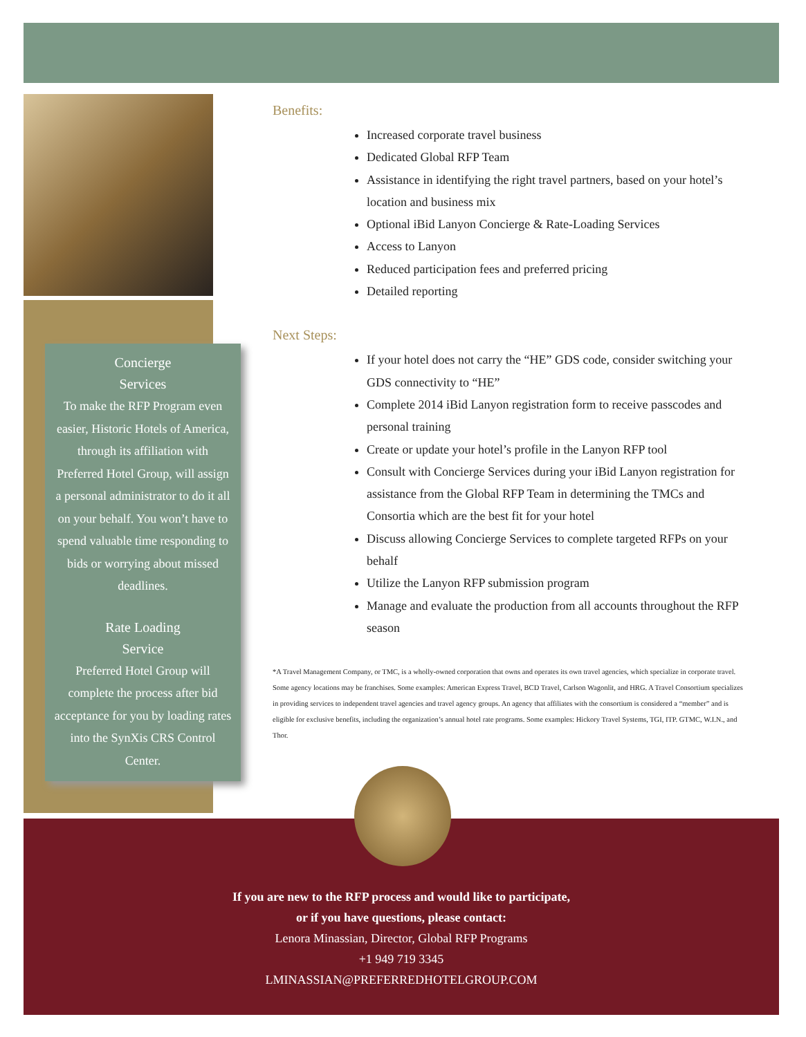Concierge
Services
To make the RFP Program even easier, Historic Hotels of America, through its affiliation with Preferred Hotel Group, will assign a personal administrator to do it all on your behalf. You won’t have to spend valuable time responding to bids or worrying about missed deadlines.
Rate Loading
Service
Preferred Hotel Group will complete the process after bid acceptance for you by loading rates into the SynXis CRS Control Center.
Benefits:
Increased corporate travel business
Dedicated Global RFP Team
Assistance in identifying the right travel partners, based on your hotel’s location and business mix
Optional iBid Lanyon Concierge & Rate-Loading Services
Access to Lanyon
Reduced participation fees and preferred pricing
Detailed reporting
Next Steps:
If your hotel does not carry the “HE” GDS code, consider switching your GDS connectivity to “HE”
Complete 2014 iBid Lanyon registration form to receive passcodes and personal training
Create or update your hotel’s profile in the Lanyon RFP tool
Consult with Concierge Services during your iBid Lanyon registration for assistance from the Global RFP Team in determining the TMCs and Consortia which are the best fit for your hotel
Discuss allowing Concierge Services to complete targeted RFPs on your behalf
Utilize the Lanyon RFP submission program
Manage and evaluate the production from all accounts throughout the RFP season
*A Travel Management Company, or TMC, is a wholly-owned corporation that owns and operates its own travel agencies, which specialize in corporate travel. Some agency locations may be franchises. Some examples: American Express Travel, BCD Travel, Carlson Wagonlit, and HRG. A Travel Consortium specializes in providing services to independent travel agencies and travel agency groups. An agency that affiliates with the consortium is considered a “member” and is eligible for exclusive benefits, including the organization’s annual hotel rate programs. Some examples: Hickory Travel Systems, TGI, ITP. GTMC, W.I.N., and Thor.
If you are new to the RFP process and would like to participate,
or if you have questions, please contact:
Lenora Minassian, Director, Global RFP Programs
+1 949 719 3345
LMINASSIAN@PREFERREDHOTELGROUP.COM